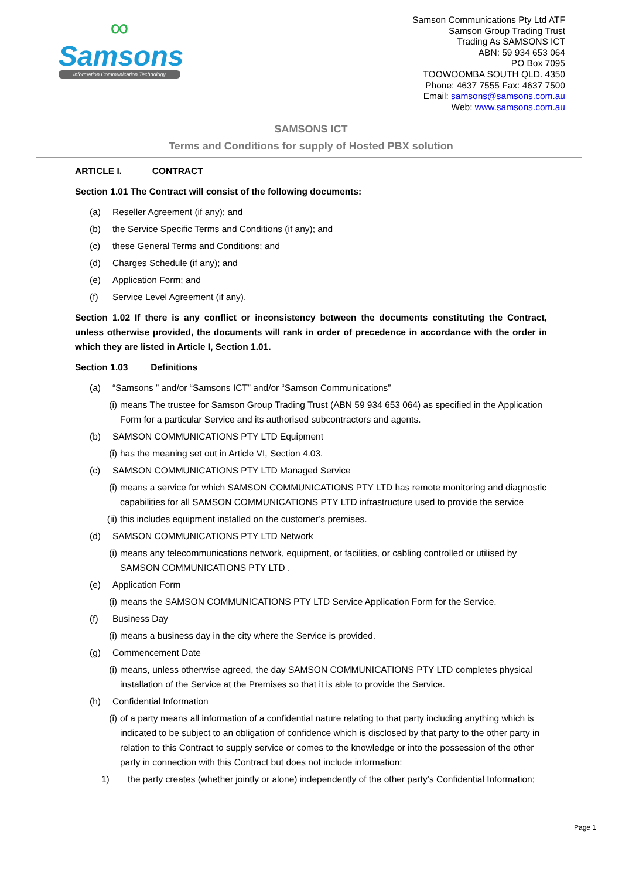∞
Samsons
Information Communication Technology
Samson Communications Pty Ltd ATF
Samson Group Trading Trust
Trading As SAMSONS ICT
ABN: 59 934 653 064
PO Box 7095
TOOWOOMBA SOUTH QLD. 4350
Phone: 4637 7555 Fax: 4637 7500
Email: samsons@samsons.com.au
Web: www.samsons.com.au
SAMSONS ICT
Terms and Conditions for supply of Hosted PBX solution
ARTICLE I. CONTRACT
Section 1.01 The Contract will consist of the following documents:
(a) Reseller Agreement (if any); and
(b) the Service Specific Terms and Conditions (if any); and
(c) these General Terms and Conditions; and
(d) Charges Schedule (if any); and
(e) Application Form; and
(f) Service Level Agreement (if any).
Section 1.02 If there is any conflict or inconsistency between the documents constituting the Contract, unless otherwise provided, the documents will rank in order of precedence in accordance with the order in which they are listed in Article I, Section 1.01.
Section 1.03 Definitions
(a) “Samsons ” and/or “Samsons ICT” and/or “Samson Communications”
(i) means The trustee for Samson Group Trading Trust (ABN 59 934 653 064) as specified in the Application Form for a particular Service and its authorised subcontractors and agents.
(b) SAMSON COMMUNICATIONS PTY LTD Equipment
(i) has the meaning set out in Article VI, Section 4.03.
(c) SAMSON COMMUNICATIONS PTY LTD Managed Service
(i) means a service for which SAMSON COMMUNICATIONS PTY LTD has remote monitoring and diagnostic capabilities for all SAMSON COMMUNICATIONS PTY LTD infrastructure used to provide the service
(ii) this includes equipment installed on the customer’s premises.
(d) SAMSON COMMUNICATIONS PTY LTD Network
(i) means any telecommunications network, equipment, or facilities, or cabling controlled or utilised by SAMSON COMMUNICATIONS PTY LTD .
(e) Application Form
(i) means the SAMSON COMMUNICATIONS PTY LTD Service Application Form for the Service.
(f) Business Day
(i) means a business day in the city where the Service is provided.
(g) Commencement Date
(i) means, unless otherwise agreed, the day SAMSON COMMUNICATIONS PTY LTD completes physical installation of the Service at the Premises so that it is able to provide the Service.
(h) Confidential Information
(i) of a party means all information of a confidential nature relating to that party including anything which is indicated to be subject to an obligation of confidence which is disclosed by that party to the other party in relation to this Contract to supply service or comes to the knowledge or into the possession of the other party in connection with this Contract but does not include information:
1) the party creates (whether jointly or alone) independently of the other party’s Confidential Information;
Page 1